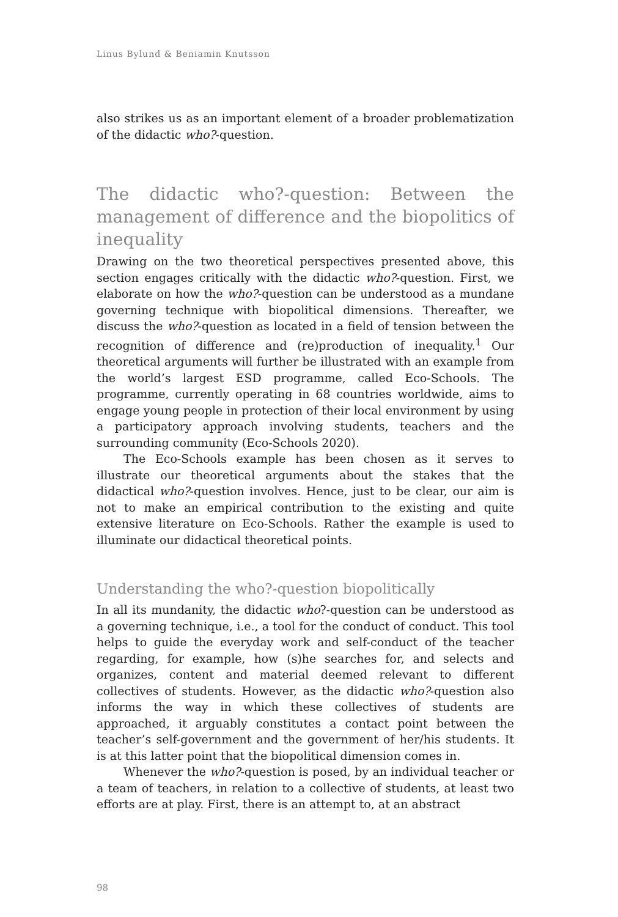Linus Bylund & Beniamin Knutsson
also strikes us as an important element of a broader problematization of the didactic who?-question.
The didactic who?-question: Between the management of difference and the biopolitics of inequality
Drawing on the two theoretical perspectives presented above, this section engages critically with the didactic who?-question. First, we elaborate on how the who?-question can be understood as a mundane governing technique with biopolitical dimensions. Thereafter, we discuss the who?-question as located in a field of tension between the recognition of difference and (re)production of inequality.<sup>1</sup> Our theoretical arguments will further be illustrated with an example from the world’s largest ESD programme, called Eco-Schools. The programme, currently operating in 68 countries worldwide, aims to engage young people in protection of their local environment by using a participatory approach involving students, teachers and the surrounding community (Eco-Schools 2020).
The Eco-Schools example has been chosen as it serves to illustrate our theoretical arguments about the stakes that the didactical who?-question involves. Hence, just to be clear, our aim is not to make an empirical contribution to the existing and quite extensive literature on Eco-Schools. Rather the example is used to illuminate our didactical theoretical points.
Understanding the who?-question biopolitically
In all its mundanity, the didactic who?-question can be understood as a governing technique, i.e., a tool for the conduct of conduct. This tool helps to guide the everyday work and self-conduct of the teacher regarding, for example, how (s)he searches for, and selects and organizes, content and material deemed relevant to different collectives of students. However, as the didactic who?-question also informs the way in which these collectives of students are approached, it arguably constitutes a contact point between the teacher’s self-government and the government of her/his students. It is at this latter point that the biopolitical dimension comes in.
Whenever the who?-question is posed, by an individual teacher or a team of teachers, in relation to a collective of students, at least two efforts are at play. First, there is an attempt to, at an abstract
98